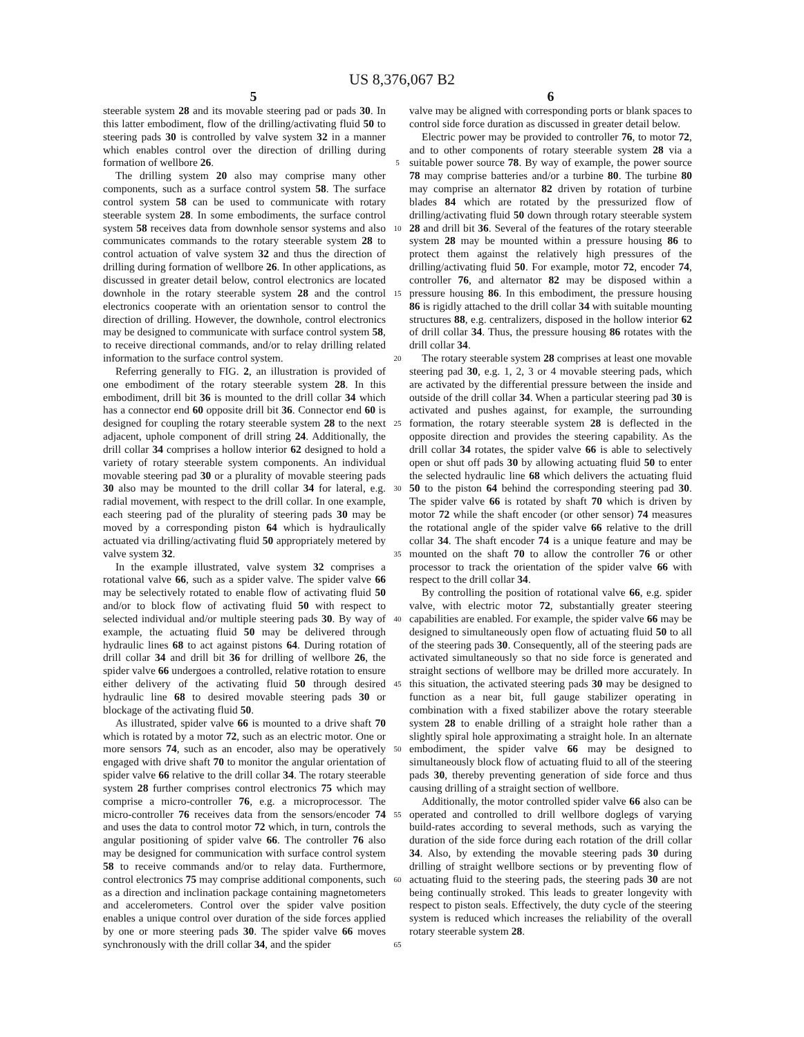US 8,376,067 B2
5 6
steerable system 28 and its movable steering pad or pads 30. In this latter embodiment, flow of the drilling/activating fluid 50 to steering pads 30 is controlled by valve system 32 in a manner which enables control over the direction of drilling during formation of wellbore 26.
The drilling system 20 also may comprise many other components, such as a surface control system 58. The surface control system 58 can be used to communicate with rotary steerable system 28. In some embodiments, the surface control system 58 receives data from downhole sensor systems and also communicates commands to the rotary steerable system 28 to control actuation of valve system 32 and thus the direction of drilling during formation of wellbore 26. In other applications, as discussed in greater detail below, control electronics are located downhole in the rotary steerable system 28 and the control electronics cooperate with an orientation sensor to control the direction of drilling. However, the downhole, control electronics may be designed to communicate with surface control system 58, to receive directional commands, and/or to relay drilling related information to the surface control system.
Referring generally to FIG. 2, an illustration is provided of one embodiment of the rotary steerable system 28. In this embodiment, drill bit 36 is mounted to the drill collar 34 which has a connector end 60 opposite drill bit 36. Connector end 60 is designed for coupling the rotary steerable system 28 to the next adjacent, uphole component of drill string 24. Additionally, the drill collar 34 comprises a hollow interior 62 designed to hold a variety of rotary steerable system components. An individual movable steering pad 30 or a plurality of movable steering pads 30 also may be mounted to the drill collar 34 for lateral, e.g. radial movement, with respect to the drill collar. In one example, each steering pad of the plurality of steering pads 30 may be moved by a corresponding piston 64 which is hydraulically actuated via drilling/activating fluid 50 appropriately metered by valve system 32.
In the example illustrated, valve system 32 comprises a rotational valve 66, such as a spider valve. The spider valve 66 may be selectively rotated to enable flow of activating fluid 50 and/or to block flow of activating fluid 50 with respect to selected individual and/or multiple steering pads 30. By way of example, the actuating fluid 50 may be delivered through hydraulic lines 68 to act against pistons 64. During rotation of drill collar 34 and drill bit 36 for drilling of wellbore 26, the spider valve 66 undergoes a controlled, relative rotation to ensure either delivery of the activating fluid 50 through desired hydraulic line 68 to desired movable steering pads 30 or blockage of the activating fluid 50.
As illustrated, spider valve 66 is mounted to a drive shaft 70 which is rotated by a motor 72, such as an electric motor. One or more sensors 74, such as an encoder, also may be operatively engaged with drive shaft 70 to monitor the angular orientation of spider valve 66 relative to the drill collar 34. The rotary steerable system 28 further comprises control electronics 75 which may comprise a micro-controller 76, e.g. a microprocessor. The micro-controller 76 receives data from the sensors/encoder 74 and uses the data to control motor 72 which, in turn, controls the angular positioning of spider valve 66. The controller 76 also may be designed for communication with surface control system 58 to receive commands and/or to relay data. Furthermore, control electronics 75 may comprise additional components, such as a direction and inclination package containing magnetometers and accelerometers. Control over the spider valve position enables a unique control over duration of the side forces applied by one or more steering pads 30. The spider valve 66 moves synchronously with the drill collar 34, and the spider
5
10
15
20
25
30
35
40
45
50
55
60
65
valve may be aligned with corresponding ports or blank spaces to control side force duration as discussed in greater detail below.
Electric power may be provided to controller 76, to motor 72, and to other components of rotary steerable system 28 via a suitable power source 78. By way of example, the power source 78 may comprise batteries and/or a turbine 80. The turbine 80 may comprise an alternator 82 driven by rotation of turbine blades 84 which are rotated by the pressurized flow of drilling/activating fluid 50 down through rotary steerable system 28 and drill bit 36. Several of the features of the rotary steerable system 28 may be mounted within a pressure housing 86 to protect them against the relatively high pressures of the drilling/activating fluid 50. For example, motor 72, encoder 74, controller 76, and alternator 82 may be disposed within a pressure housing 86. In this embodiment, the pressure housing 86 is rigidly attached to the drill collar 34 with suitable mounting structures 88, e.g. centralizers, disposed in the hollow interior 62 of drill collar 34. Thus, the pressure housing 86 rotates with the drill collar 34.
The rotary steerable system 28 comprises at least one movable steering pad 30, e.g. 1, 2, 3 or 4 movable steering pads, which are activated by the differential pressure between the inside and outside of the drill collar 34. When a particular steering pad 30 is activated and pushes against, for example, the surrounding formation, the rotary steerable system 28 is deflected in the opposite direction and provides the steering capability. As the drill collar 34 rotates, the spider valve 66 is able to selectively open or shut off pads 30 by allowing actuating fluid 50 to enter the selected hydraulic line 68 which delivers the actuating fluid 50 to the piston 64 behind the corresponding steering pad 30. The spider valve 66 is rotated by shaft 70 which is driven by motor 72 while the shaft encoder (or other sensor) 74 measures the rotational angle of the spider valve 66 relative to the drill collar 34. The shaft encoder 74 is a unique feature and may be mounted on the shaft 70 to allow the controller 76 or other processor to track the orientation of the spider valve 66 with respect to the drill collar 34.
By controlling the position of rotational valve 66, e.g. spider valve, with electric motor 72, substantially greater steering capabilities are enabled. For example, the spider valve 66 may be designed to simultaneously open flow of actuating fluid 50 to all of the steering pads 30. Consequently, all of the steering pads are activated simultaneously so that no side force is generated and straight sections of wellbore may be drilled more accurately. In this situation, the activated steering pads 30 may be designed to function as a near bit, full gauge stabilizer operating in combination with a fixed stabilizer above the rotary steerable system 28 to enable drilling of a straight hole rather than a slightly spiral hole approximating a straight hole. In an alternate embodiment, the spider valve 66 may be designed to simultaneously block flow of actuating fluid to all of the steering pads 30, thereby preventing generation of side force and thus causing drilling of a straight section of wellbore.
Additionally, the motor controlled spider valve 66 also can be operated and controlled to drill wellbore doglegs of varying build-rates according to several methods, such as varying the duration of the side force during each rotation of the drill collar 34. Also, by extending the movable steering pads 30 during drilling of straight wellbore sections or by preventing flow of actuating fluid to the steering pads, the steering pads 30 are not being continually stroked. This leads to greater longevity with respect to piston seals. Effectively, the duty cycle of the steering system is reduced which increases the reliability of the overall rotary steerable system 28.